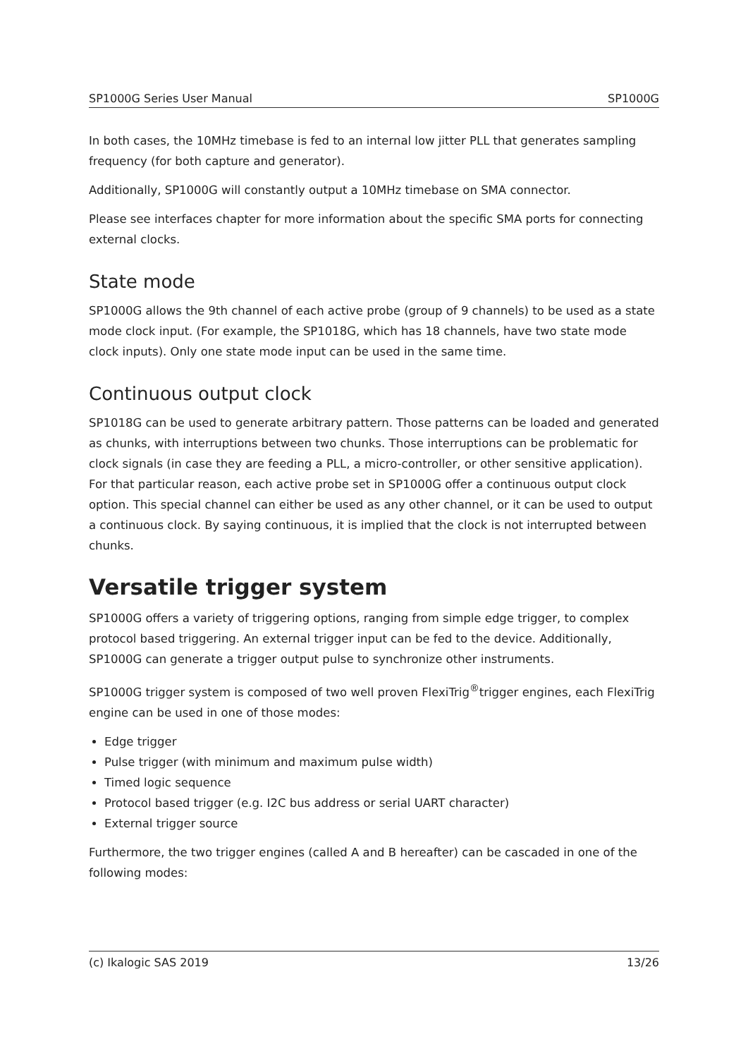SP1000G Series User Manual SP1000G
In both cases, the 10MHz timebase is fed to an internal low jitter PLL that generates sampling frequency (for both capture and generator).
Additionally, SP1000G will constantly output a 10MHz timebase on SMA connector.
Please see interfaces chapter for more information about the specific SMA ports for connecting external clocks.
State mode
SP1000G allows the 9th channel of each active probe (group of 9 channels) to be used as a state mode clock input. (For example, the SP1018G, which has 18 channels, have two state mode clock inputs). Only one state mode input can be used in the same time.
Continuous output clock
SP1018G can be used to generate arbitrary pattern. Those patterns can be loaded and generated as chunks, with interruptions between two chunks. Those interruptions can be problematic for clock signals (in case they are feeding a PLL, a micro-controller, or other sensitive application). For that particular reason, each active probe set in SP1000G offer a continuous output clock option. This special channel can either be used as any other channel, or it can be used to output a continuous clock. By saying continuous, it is implied that the clock is not interrupted between chunks.
Versatile trigger system
SP1000G offers a variety of triggering options, ranging from simple edge trigger, to complex protocol based triggering. An external trigger input can be fed to the device. Additionally, SP1000G can generate a trigger output pulse to synchronize other instruments.
SP1000G trigger system is composed of two well proven FlexiTrig<sup>®</sup>trigger engines, each FlexiTrig engine can be used in one of those modes:
Edge trigger
Pulse trigger (with minimum and maximum pulse width)
Timed logic sequence
Protocol based trigger (e.g. I2C bus address or serial UART character)
External trigger source
Furthermore, the two trigger engines (called A and B hereafter) can be cascaded in one of the following modes:
(c) Ikalogic SAS 2019 13/26